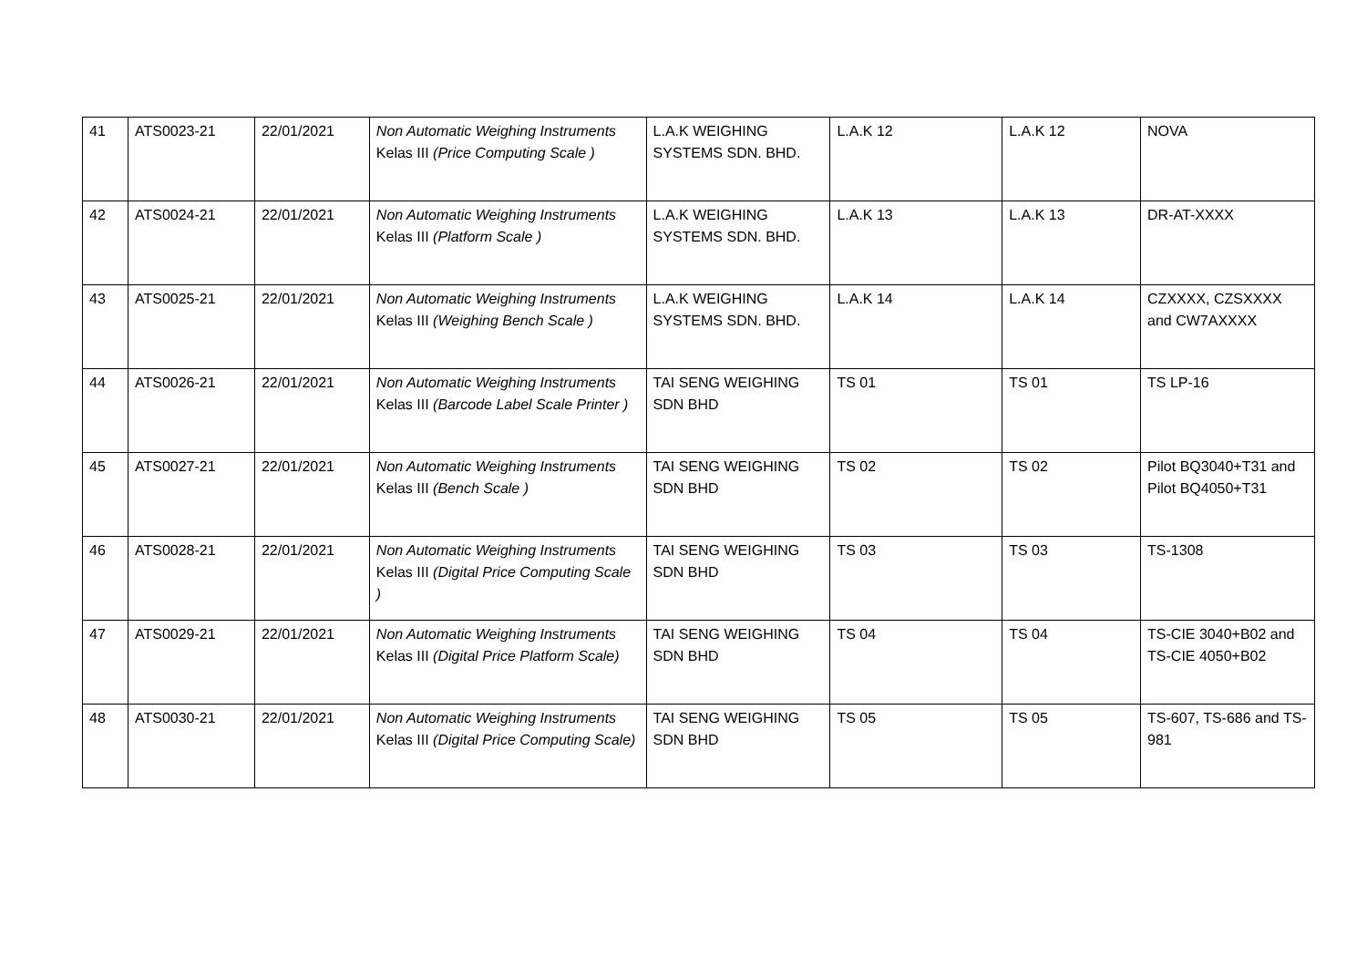| 41 | ATS0023-21 | 22/01/2021 | Non Automatic Weighing Instruments Kelas III (Price Computing Scale ) | L.A.K WEIGHING SYSTEMS SDN. BHD. | L.A.K 12 | L.A.K 12 | NOVA |
| 42 | ATS0024-21 | 22/01/2021 | Non Automatic Weighing Instruments Kelas III (Platform Scale ) | L.A.K WEIGHING SYSTEMS SDN. BHD. | L.A.K 13 | L.A.K 13 | DR-AT-XXXX |
| 43 | ATS0025-21 | 22/01/2021 | Non Automatic Weighing Instruments Kelas III (Weighing Bench Scale ) | L.A.K WEIGHING SYSTEMS SDN. BHD. | L.A.K 14 | L.A.K 14 | CZXXXX, CZSXXXX and CW7AXXXX |
| 44 | ATS0026-21 | 22/01/2021 | Non Automatic Weighing Instruments Kelas III (Barcode Label Scale Printer ) | TAI SENG WEIGHING SDN BHD | TS 01 | TS 01 | TS LP-16 |
| 45 | ATS0027-21 | 22/01/2021 | Non Automatic Weighing Instruments Kelas III (Bench Scale ) | TAI SENG WEIGHING SDN BHD | TS 02 | TS 02 | Pilot BQ3040+T31 and Pilot BQ4050+T31 |
| 46 | ATS0028-21 | 22/01/2021 | Non Automatic Weighing Instruments Kelas III (Digital Price Computing Scale ) | TAI SENG WEIGHING SDN BHD | TS 03 | TS 03 | TS-1308 |
| 47 | ATS0029-21 | 22/01/2021 | Non Automatic Weighing Instruments Kelas III (Digital Price Platform Scale) | TAI SENG WEIGHING SDN BHD | TS 04 | TS 04 | TS-CIE 3040+B02 and TS-CIE 4050+B02 |
| 48 | ATS0030-21 | 22/01/2021 | Non Automatic Weighing Instruments Kelas III (Digital Price Computing Scale) | TAI SENG WEIGHING SDN BHD | TS 05 | TS 05 | TS-607, TS-686 and TS-981 |